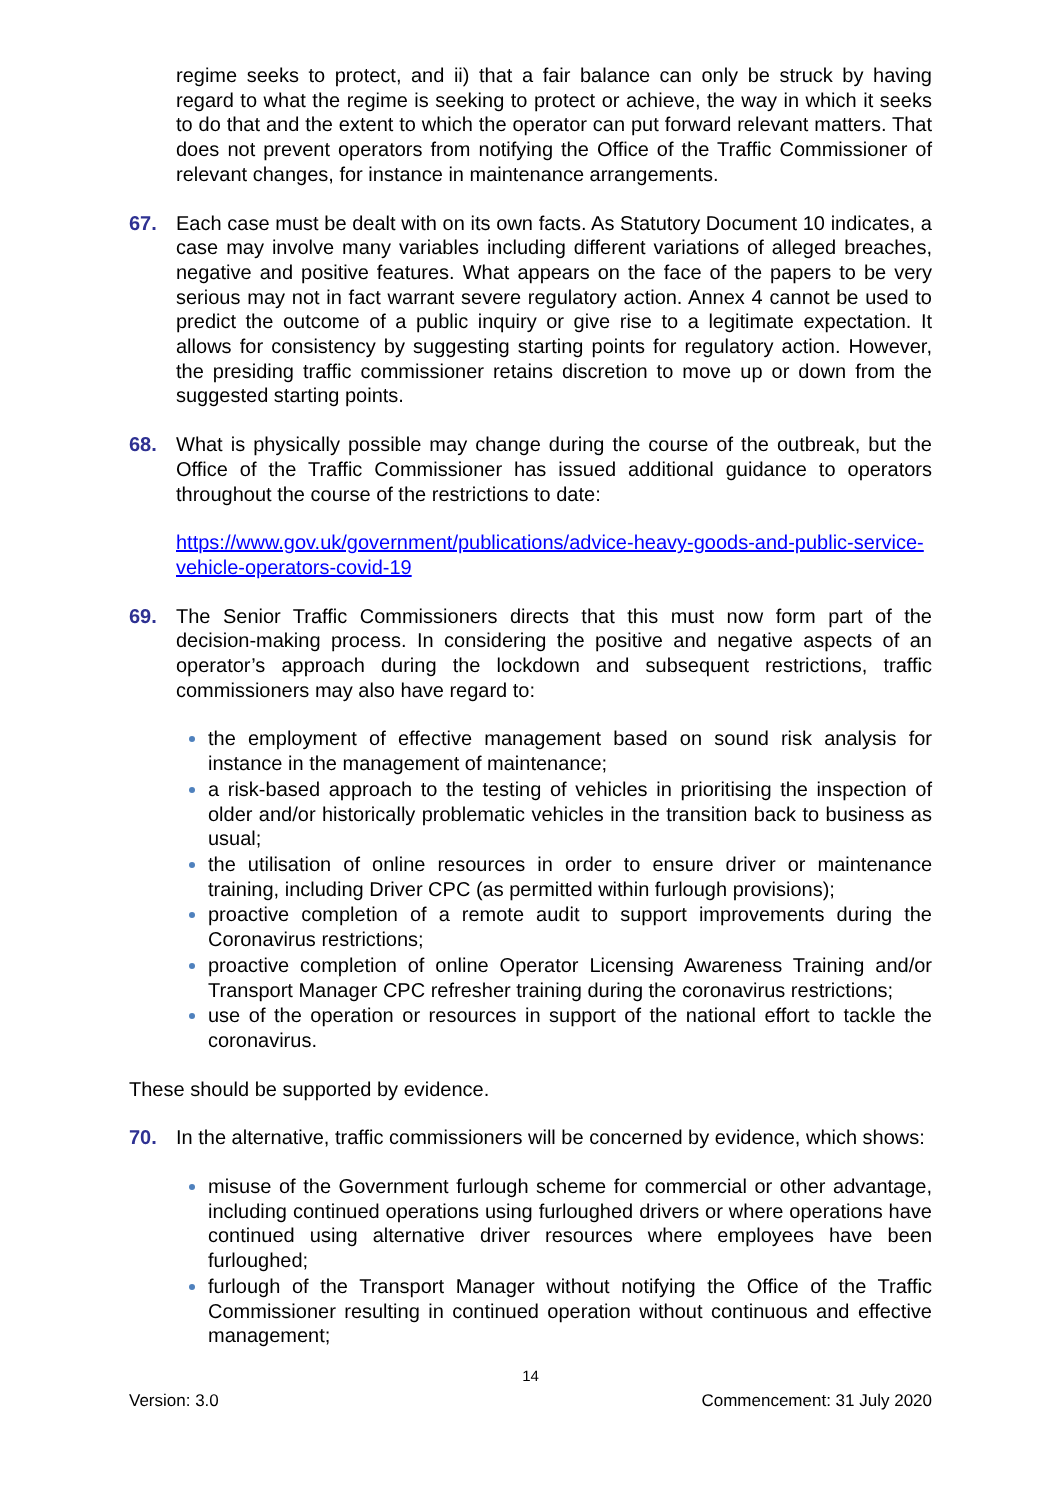regime seeks to protect, and ii) that a fair balance can only be struck by having regard to what the regime is seeking to protect or achieve, the way in which it seeks to do that and the extent to which the operator can put forward relevant matters. That does not prevent operators from notifying the Office of the Traffic Commissioner of relevant changes, for instance in maintenance arrangements.
67. Each case must be dealt with on its own facts. As Statutory Document 10 indicates, a case may involve many variables including different variations of alleged breaches, negative and positive features. What appears on the face of the papers to be very serious may not in fact warrant severe regulatory action. Annex 4 cannot be used to predict the outcome of a public inquiry or give rise to a legitimate expectation. It allows for consistency by suggesting starting points for regulatory action. However, the presiding traffic commissioner retains discretion to move up or down from the suggested starting points.
68. What is physically possible may change during the course of the outbreak, but the Office of the Traffic Commissioner has issued additional guidance to operators throughout the course of the restrictions to date:
https://www.gov.uk/government/publications/advice-heavy-goods-and-public-service-vehicle-operators-covid-19
69. The Senior Traffic Commissioners directs that this must now form part of the decision-making process. In considering the positive and negative aspects of an operator’s approach during the lockdown and subsequent restrictions, traffic commissioners may also have regard to:
the employment of effective management based on sound risk analysis for instance in the management of maintenance;
a risk-based approach to the testing of vehicles in prioritising the inspection of older and/or historically problematic vehicles in the transition back to business as usual;
the utilisation of online resources in order to ensure driver or maintenance training, including Driver CPC (as permitted within furlough provisions);
proactive completion of a remote audit to support improvements during the Coronavirus restrictions;
proactive completion of online Operator Licensing Awareness Training and/or Transport Manager CPC refresher training during the coronavirus restrictions;
use of the operation or resources in support of the national effort to tackle the coronavirus.
These should be supported by evidence.
70. In the alternative, traffic commissioners will be concerned by evidence, which shows:
misuse of the Government furlough scheme for commercial or other advantage, including continued operations using furloughed drivers or where operations have continued using alternative driver resources where employees have been furloughed;
furlough of the Transport Manager without notifying the Office of the Traffic Commissioner resulting in continued operation without continuous and effective management;
14
Version: 3.0 Commencement: 31 July 2020